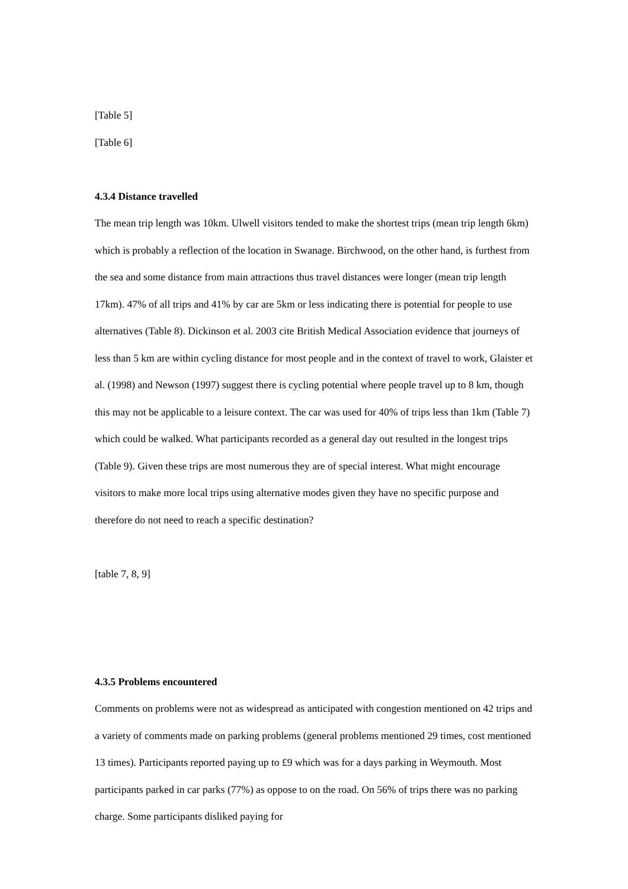[Table 5]
[Table 6]
4.3.4 Distance travelled
The mean trip length was 10km. Ulwell visitors tended to make the shortest trips (mean trip length 6km) which is probably a reflection of the location in Swanage. Birchwood, on the other hand, is furthest from the sea and some distance from main attractions thus travel distances were longer (mean trip length 17km). 47% of all trips and 41% by car are 5km or less indicating there is potential for people to use alternatives (Table 8). Dickinson et al. 2003 cite British Medical Association evidence that journeys of less than 5 km are within cycling distance for most people and in the context of travel to work, Glaister et al. (1998) and Newson (1997) suggest there is cycling potential where people travel up to 8 km, though this may not be applicable to a leisure context. The car was used for 40% of trips less than 1km (Table 7) which could be walked. What participants recorded as a general day out resulted in the longest trips (Table 9). Given these trips are most numerous they are of special interest. What might encourage visitors to make more local trips using alternative modes given they have no specific purpose and therefore do not need to reach a specific destination?
[table 7, 8, 9]
4.3.5 Problems encountered
Comments on problems were not as widespread as anticipated with congestion mentioned on 42 trips and a variety of comments made on parking problems (general problems mentioned 29 times, cost mentioned 13 times). Participants reported paying up to £9 which was for a days parking in Weymouth. Most participants parked in car parks (77%) as oppose to on the road. On 56% of trips there was no parking charge. Some participants disliked paying for